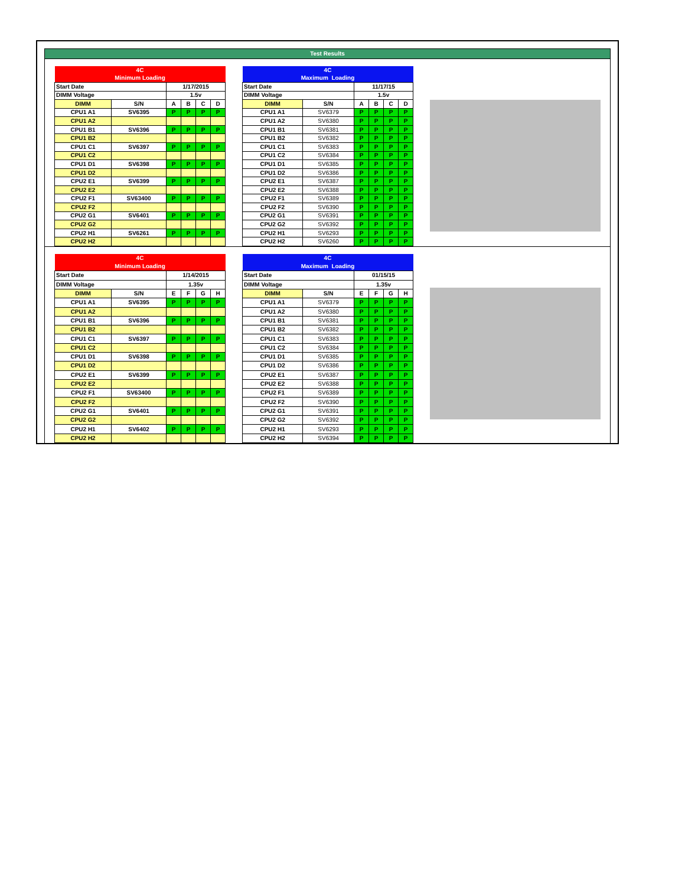Test Results
| 4C | | | | | |
| Minimum Loading | | | | | |
| Start Date | | 1/17/2015 | | | |
| DIMM Voltage | | 1.5v | | | |
| DIMM | S/N | A | B | C | D |
| CPU1 A1 | SV6395 | P | P | P | P |
| CPU1 A2 | | | | | |
| CPU1 B1 | SV6396 | P | P | P | P |
| CPU1 B2 | | | | | |
| CPU1 C1 | SV6397 | P | P | P | P |
| CPU1 C2 | | | | | |
| CPU1 D1 | SV6398 | P | P | P | P |
| CPU1 D2 | | | | | |
| CPU2 E1 | SV6399 | P | P | P | P |
| CPU2 E2 | | | | | |
| CPU2 F1 | SV63400 | P | P | P | P |
| CPU2 F2 | | | | | |
| CPU2 G1 | SV6401 | P | P | P | P |
| CPU2 G2 | | | | | |
| CPU2 H1 | SV6261 | P | P | P | P |
| CPU2 H2 | | | | | |
| 4C | | | | | |
| Maximum Loading | | | | | |
| Start Date | | 11/17/15 | | | |
| DIMM Voltage | | 1.5v | | | |
| DIMM | S/N | A | B | C | D |
| CPU1 A1 | SV6379 | P | P | P | P |
| CPU1 A2 | SV6380 | P | P | P | P |
| CPU1 B1 | SV6381 | P | P | P | P |
| CPU1 B2 | SV6382 | P | P | P | P |
| CPU1 C1 | SV6383 | P | P | P | P |
| CPU1 C2 | SV6384 | P | P | P | P |
| CPU1 D1 | SV6385 | P | P | P | P |
| CPU1 D2 | SV6386 | P | P | P | P |
| CPU2 E1 | SV6387 | P | P | P | P |
| CPU2 E2 | SV6388 | P | P | P | P |
| CPU2 F1 | SV6389 | P | P | P | P |
| CPU2 F2 | SV6390 | P | P | P | P |
| CPU2 G1 | SV6391 | P | P | P | P |
| CPU2 G2 | SV6392 | P | P | P | P |
| CPU2 H1 | SV6293 | P | P | P | P |
| CPU2 H2 | SV6260 | P | P | P | P |
| 4C | | | | | |
| Minimum Loading | | | | | |
| Start Date | | 1/14/2015 | | | |
| DIMM Voltage | | 1.35v | | | |
| DIMM | S/N | E | F | G | H |
| CPU1 A1 | SV6395 | P | P | P | P |
| CPU1 A2 | | | | | |
| CPU1 B1 | SV6396 | P | P | P | P |
| CPU1 B2 | | | | | |
| CPU1 C1 | SV6397 | P | P | P | P |
| CPU1 C2 | | | | | |
| CPU1 D1 | SV6398 | P | P | P | P |
| CPU1 D2 | | | | | |
| CPU2 E1 | SV6399 | P | P | P | P |
| CPU2 E2 | | | | | |
| CPU2 F1 | SV63400 | P | P | P | P |
| CPU2 F2 | | | | | |
| CPU2 G1 | SV6401 | P | P | P | P |
| CPU2 G2 | | | | | |
| CPU2 H1 | SV6402 | P | P | P | P |
| CPU2 H2 | | | | | |
| 4C | | | | | |
| Maximum Loading | | | | | |
| Start Date | | 01/15/15 | | | |
| DIMM Voltage | | 1.35v | | | |
| DIMM | S/N | E | F | G | H |
| CPU1 A1 | SV6379 | P | P | P | P |
| CPU1 A2 | SV6380 | P | P | P | P |
| CPU1 B1 | SV6381 | P | P | P | P |
| CPU1 B2 | SV6382 | P | P | P | P |
| CPU1 C1 | SV6383 | P | P | P | P |
| CPU1 C2 | SV6384 | P | P | P | P |
| CPU1 D1 | SV6385 | P | P | P | P |
| CPU1 D2 | SV6386 | P | P | P | P |
| CPU2 E1 | SV6387 | P | P | P | P |
| CPU2 E2 | SV6388 | P | P | P | P |
| CPU2 F1 | SV6389 | P | P | P | P |
| CPU2 F2 | SV6390 | P | P | P | P |
| CPU2 G1 | SV6391 | P | P | P | P |
| CPU2 G2 | SV6392 | P | P | P | P |
| CPU2 H1 | SV6293 | P | P | P | P |
| CPU2 H2 | SV6394 | P | P | P | P |